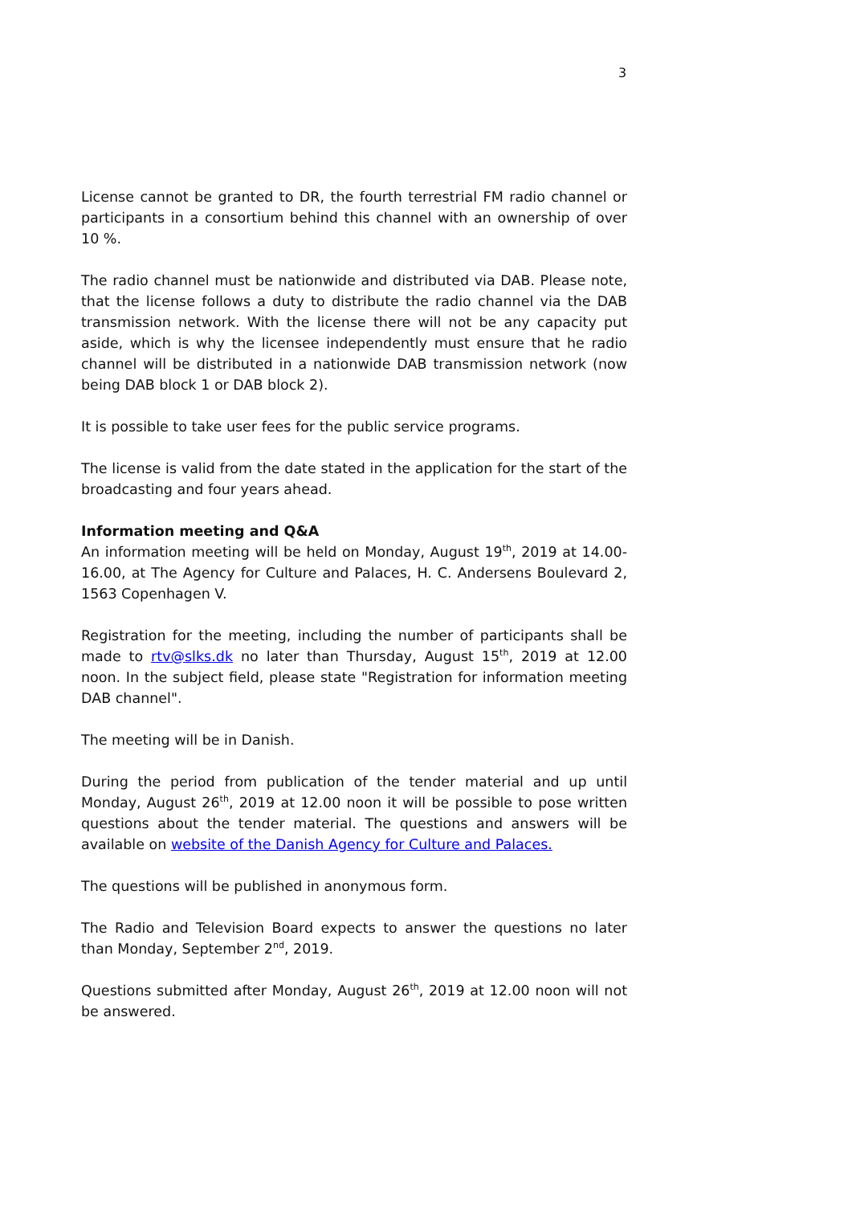3
License cannot be granted to DR, the fourth terrestrial FM radio channel or participants in a consortium behind this channel with an ownership of over 10 %.
The radio channel must be nationwide and distributed via DAB. Please note, that the license follows a duty to distribute the radio channel via the DAB transmission network. With the license there will not be any capacity put aside, which is why the licensee independently must ensure that he radio channel will be distributed in a nationwide DAB transmission network (now being DAB block 1 or DAB block 2).
It is possible to take user fees for the public service programs.
The license is valid from the date stated in the application for the start of the broadcasting and four years ahead.
Information meeting and Q&A
An information meeting will be held on Monday, August 19<sup>th</sup>, 2019 at 14.00-16.00, at The Agency for Culture and Palaces, H. C. Andersens Boulevard 2, 1563 Copenhagen V.
Registration for the meeting, including the number of participants shall be made to rtv@slks.dk no later than Thursday, August 15<sup>th</sup>, 2019 at 12.00 noon. In the subject field, please state "Registration for information meeting DAB channel".
The meeting will be in Danish.
During the period from publication of the tender material and up until Monday, August 26<sup>th</sup>, 2019 at 12.00 noon it will be possible to pose written questions about the tender material. The questions and answers will be available on website of the Danish Agency for Culture and Palaces.
The questions will be published in anonymous form.
The Radio and Television Board expects to answer the questions no later than Monday, September 2<sup>nd</sup>, 2019.
Questions submitted after Monday, August 26<sup>th</sup>, 2019 at 12.00 noon will not be answered.